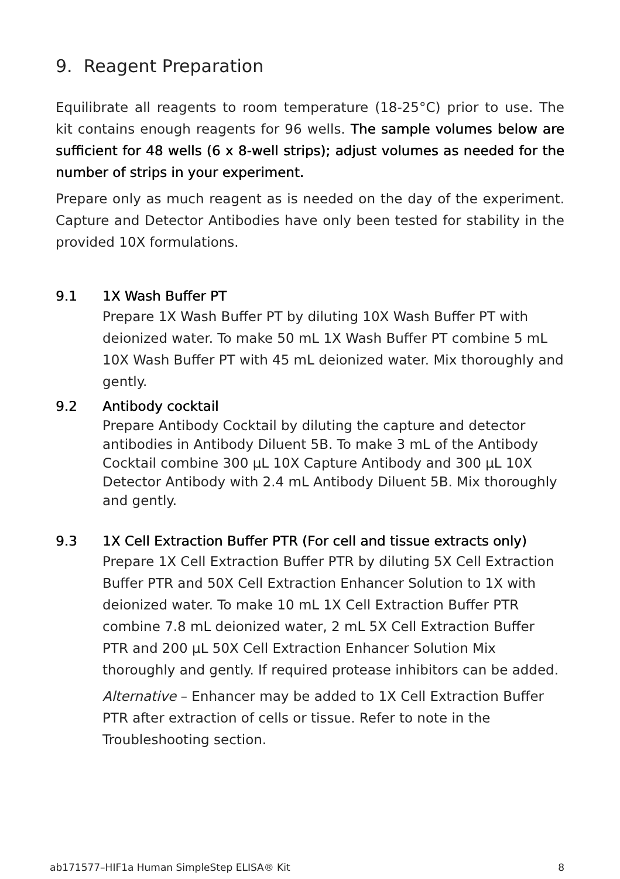9. Reagent Preparation
Equilibrate all reagents to room temperature (18-25°C) prior to use. The kit contains enough reagents for 96 wells. The sample volumes below are sufficient for 48 wells (6 x 8-well strips); adjust volumes as needed for the number of strips in your experiment.
Prepare only as much reagent as is needed on the day of the experiment. Capture and Detector Antibodies have only been tested for stability in the provided 10X formulations.
9.1 1X Wash Buffer PT
Prepare 1X Wash Buffer PT by diluting 10X Wash Buffer PT with deionized water. To make 50 mL 1X Wash Buffer PT combine 5 mL 10X Wash Buffer PT with 45 mL deionized water. Mix thoroughly and gently.
9.2 Antibody cocktail
Prepare Antibody Cocktail by diluting the capture and detector antibodies in Antibody Diluent 5B. To make 3 mL of the Antibody Cocktail combine 300 µL 10X Capture Antibody and 300 µL 10X Detector Antibody with 2.4 mL Antibody Diluent 5B. Mix thoroughly and gently.
9.3 1X Cell Extraction Buffer PTR (For cell and tissue extracts only)
Prepare 1X Cell Extraction Buffer PTR by diluting 5X Cell Extraction Buffer PTR and 50X Cell Extraction Enhancer Solution to 1X with deionized water. To make 10 mL 1X Cell Extraction Buffer PTR combine 7.8 mL deionized water, 2 mL 5X Cell Extraction Buffer PTR and 200 µL 50X Cell Extraction Enhancer Solution Mix thoroughly and gently. If required protease inhibitors can be added.
Alternative – Enhancer may be added to 1X Cell Extraction Buffer PTR after extraction of cells or tissue. Refer to note in the Troubleshooting section.
ab171577–HIF1a Human SimpleStep ELISA® Kit 8